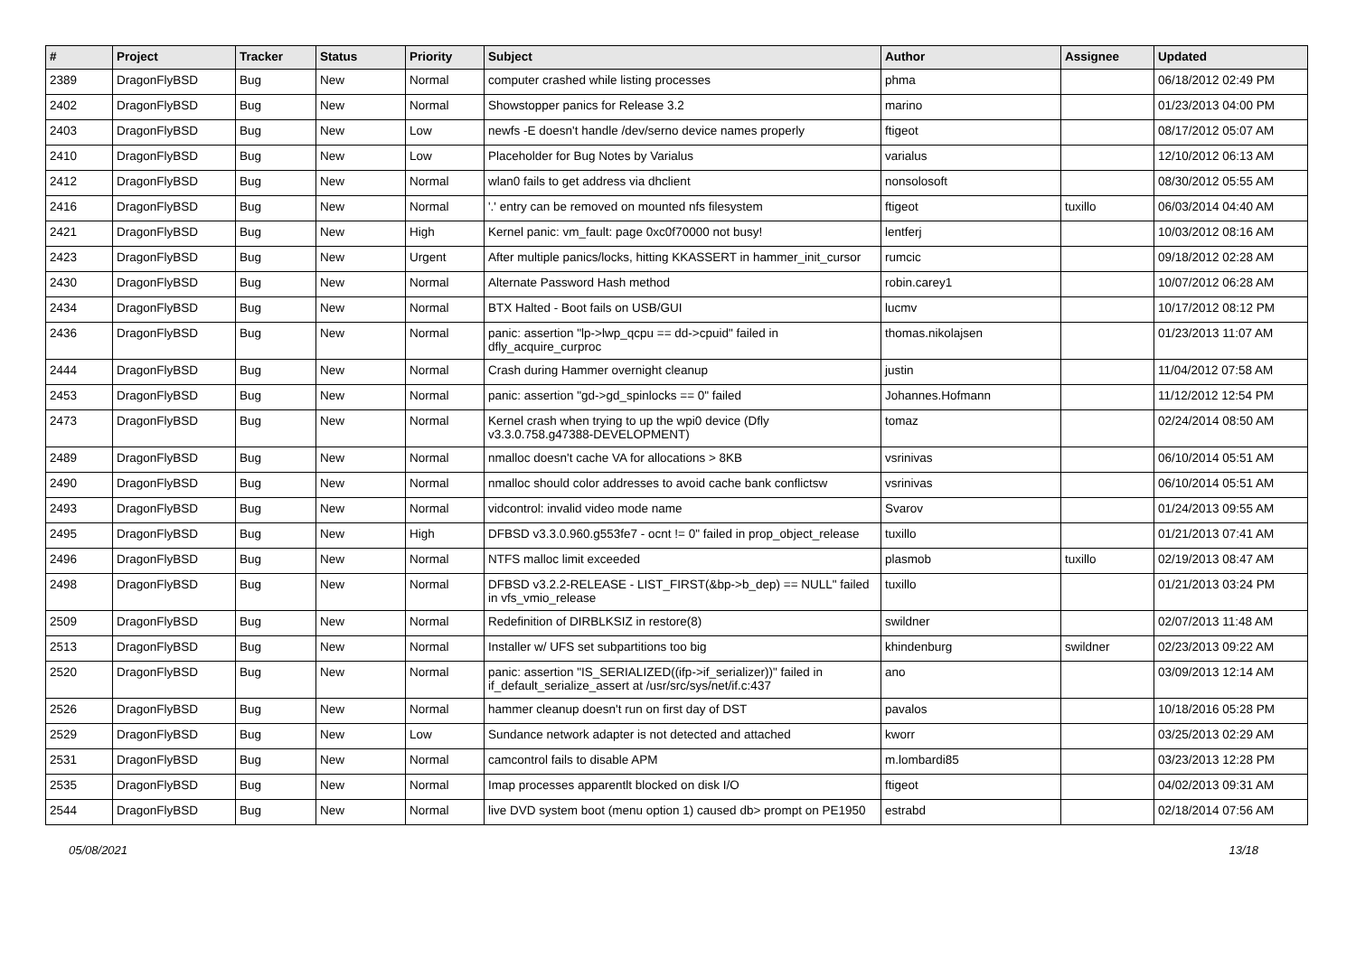| # | Project | Tracker | Status | Priority | Subject | Author | Assignee | Updated |
| --- | --- | --- | --- | --- | --- | --- | --- | --- |
| 2389 | DragonFlyBSD | Bug | New | Normal | computer crashed while listing processes | phma | | 06/18/2012 02:49 PM |
| 2402 | DragonFlyBSD | Bug | New | Normal | Showstopper panics for Release 3.2 | marino | | 01/23/2013 04:00 PM |
| 2403 | DragonFlyBSD | Bug | New | Low | newfs -E doesn't handle /dev/serno device names properly | ftigeot | | 08/17/2012 05:07 AM |
| 2410 | DragonFlyBSD | Bug | New | Low | Placeholder for Bug Notes by Varialus | varialus | | 12/10/2012 06:13 AM |
| 2412 | DragonFlyBSD | Bug | New | Normal | wlan0 fails to get address via dhclient | nonsolosoft | | 08/30/2012 05:55 AM |
| 2416 | DragonFlyBSD | Bug | New | Normal | '.' entry can be removed on mounted nfs filesystem | ftigeot | tuxillo | 06/03/2014 04:40 AM |
| 2421 | DragonFlyBSD | Bug | New | High | Kernel panic: vm_fault: page 0xc0f70000 not busy! | lentferj | | 10/03/2012 08:16 AM |
| 2423 | DragonFlyBSD | Bug | New | Urgent | After multiple panics/locks, hitting KKASSERT in hammer_init_cursor | rumcic | | 09/18/2012 02:28 AM |
| 2430 | DragonFlyBSD | Bug | New | Normal | Alternate Password Hash method | robin.carey1 | | 10/07/2012 06:28 AM |
| 2434 | DragonFlyBSD | Bug | New | Normal | BTX Halted - Boot fails on USB/GUI | lucmv | | 10/17/2012 08:12 PM |
| 2436 | DragonFlyBSD | Bug | New | Normal | panic: assertion "lp->lwp_qcpu == dd->cpuid" failed in dfly_acquire_curproc | thomas.nikolajsen | | 01/23/2013 11:07 AM |
| 2444 | DragonFlyBSD | Bug | New | Normal | Crash during Hammer overnight cleanup | justin | | 11/04/2012 07:58 AM |
| 2453 | DragonFlyBSD | Bug | New | Normal | panic: assertion "gd->gd_spinlocks == 0" failed | Johannes.Hofmann | | 11/12/2012 12:54 PM |
| 2473 | DragonFlyBSD | Bug | New | Normal | Kernel crash when trying to up the wpi0 device (Dfly v3.3.0.758.g47388-DEVELOPMENT) | tomaz | | 02/24/2014 08:50 AM |
| 2489 | DragonFlyBSD | Bug | New | Normal | nmalloc doesn't cache VA for allocations > 8KB | vsrinivas | | 06/10/2014 05:51 AM |
| 2490 | DragonFlyBSD | Bug | New | Normal | nmalloc should color addresses to avoid cache bank conflictsw | vsrinivas | | 06/10/2014 05:51 AM |
| 2493 | DragonFlyBSD | Bug | New | Normal | vidcontrol: invalid video mode name | Svarov | | 01/24/2013 09:55 AM |
| 2495 | DragonFlyBSD | Bug | New | High | DFBSD v3.3.0.960.g553fe7 - ocnt != 0" failed in prop_object_release | tuxillo | | 01/21/2013 07:41 AM |
| 2496 | DragonFlyBSD | Bug | New | Normal | NTFS malloc limit exceeded | plasmob | tuxillo | 02/19/2013 08:47 AM |
| 2498 | DragonFlyBSD | Bug | New | Normal | DFBSD v3.2.2-RELEASE - LIST_FIRST(&bp->b_dep) == NULL" failed in vfs_vmio_release | tuxillo | | 01/21/2013 03:24 PM |
| 2509 | DragonFlyBSD | Bug | New | Normal | Redefinition of DIRBLKSIZ in restore(8) | swildner | | 02/07/2013 11:48 AM |
| 2513 | DragonFlyBSD | Bug | New | Normal | Installer w/ UFS set subpartitions too big | khindenburg | swildner | 02/23/2013 09:22 AM |
| 2520 | DragonFlyBSD | Bug | New | Normal | panic: assertion "IS_SERIALIZED((ifp->if_serializer))" failed in if_default_serialize_assert at /usr/src/sys/net/if.c:437 | ano | | 03/09/2013 12:14 AM |
| 2526 | DragonFlyBSD | Bug | New | Normal | hammer cleanup doesn't run on first day of DST | pavalos | | 10/18/2016 05:28 PM |
| 2529 | DragonFlyBSD | Bug | New | Low | Sundance network adapter is not detected and attached | kworr | | 03/25/2013 02:29 AM |
| 2531 | DragonFlyBSD | Bug | New | Normal | camcontrol fails to disable APM | m.lombardi85 | | 03/23/2013 12:28 PM |
| 2535 | DragonFlyBSD | Bug | New | Normal | Imap processes apparentlt blocked on disk I/O | ftigeot | | 04/02/2013 09:31 AM |
| 2544 | DragonFlyBSD | Bug | New | Normal | live DVD system boot (menu option 1) caused db> prompt on PE1950 | estrabd | | 02/18/2014 07:56 AM |
05/08/2021 13/18